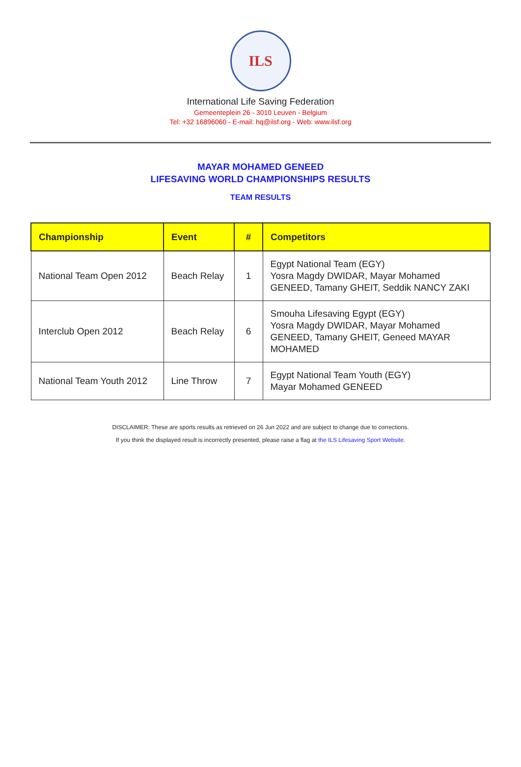ILS
International Life Saving Federation
Gemeenteplein 26 - 3010 Leuven - Belgium
Tel: +32 16896060 - E-mail: hq@ilsf.org - Web: www.ilsf.org
MAYAR MOHAMED GENEED
LIFESAVING WORLD CHAMPIONSHIPS RESULTS
TEAM RESULTS
| Championship | Event | # | Competitors |
| --- | --- | --- | --- |
| National Team Open 2012 | Beach Relay | 1 | Egypt National Team (EGY) Yosra Magdy DWIDAR, Mayar Mohamed GENEED, Tamany GHEIT, Seddik NANCY ZAKI |
| Interclub Open 2012 | Beach Relay | 6 | Smouha Lifesaving Egypt (EGY) Yosra Magdy DWIDAR, Mayar Mohamed GENEED, Tamany GHEIT, Geneed MAYAR MOHAMED |
| National Team Youth 2012 | Line Throw | 7 | Egypt National Team Youth (EGY) Mayar Mohamed GENEED |
DISCLAIMER: These are sports results as retrieved on 26 Jun 2022 and are subject to change due to corrections.
If you think the displayed result is incorrectly presented, please raise a flag at the ILS Lifesaving Sport Website.